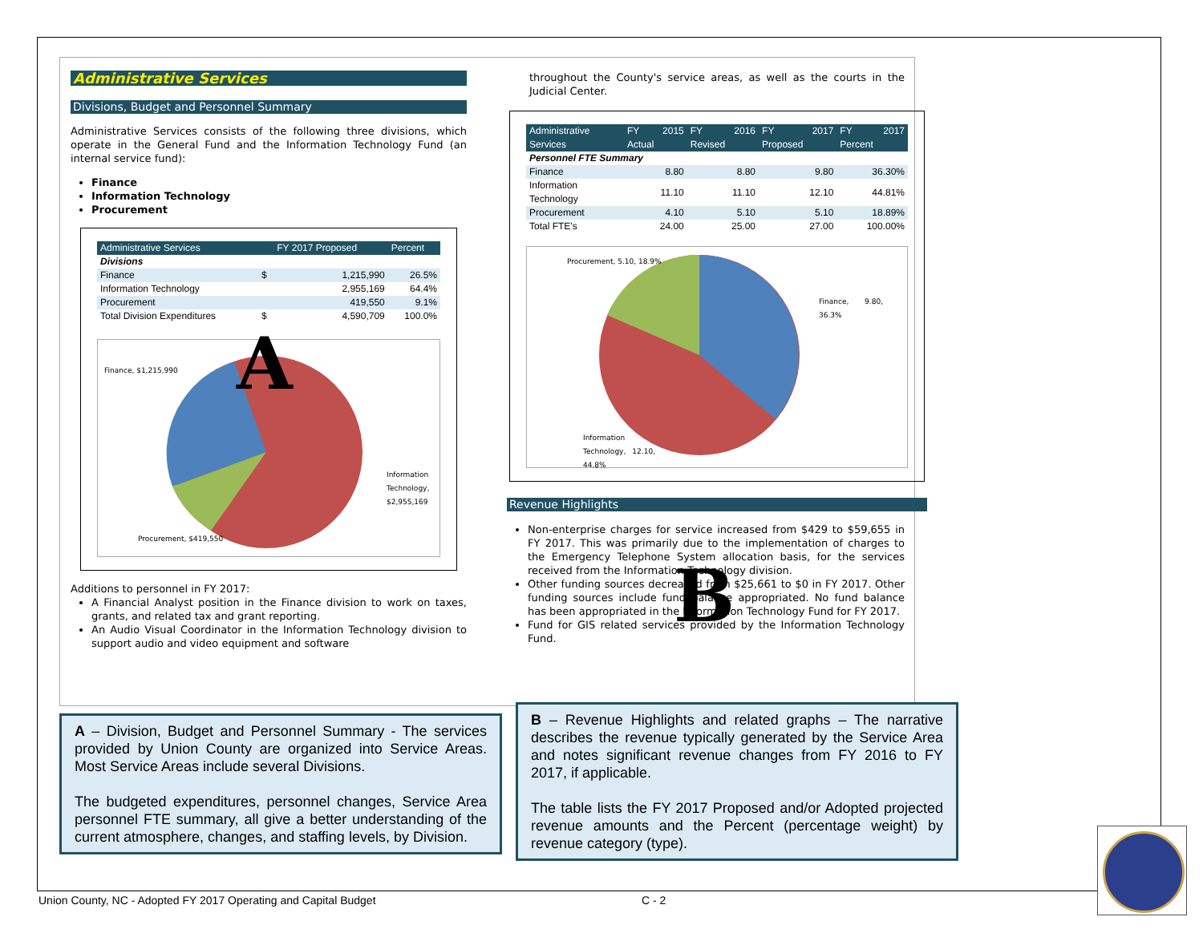Administrative Services
Divisions, Budget and Personnel Summary
Administrative Services consists of the following three divisions, which operate in the General Fund and the Information Technology Fund (an internal service fund):
Finance
Information Technology
Procurement
| Administrative Services | | FY 2017 Proposed | Percent |
| --- | --- | --- | --- |
| Divisions | | | |
| Finance | $ | 1,215,990 | 26.5% |
| Information Technology | | 2,955,169 | 64.4% |
| Procurement | | 419,550 | 9.1% |
| Total Division Expenditures | $ | 4,590,709 | 100.0% |
Finance, $1,215,990
Information Technology, $2,955,169
Procurement, $419,550
Additions to personnel in FY 2017:
A Financial Analyst position in the Finance division to work on taxes, grants, and related tax and grant reporting.
An Audio Visual Coordinator in the Information Technology division to support audio and video equipment and software
A
throughout the County's service areas, as well as the courts in the Judicial Center.
| Administrative Services | FY 2015 Actual | FY 2016 Revised | FY 2017 Proposed | FY 2017 Percent |
| --- | --- | --- | --- | --- |
| Personnel FTE Summary | | | | |
| Finance | 8.80 | 8.80 | 9.80 | 36.30% |
| Information Technology | 11.10 | 11.10 | 12.10 | 44.81% |
| Procurement | 4.10 | 5.10 | 5.10 | 18.89% |
| Total FTE's | 24.00 | 25.00 | 27.00 | 100.00% |
Procurement, 5.10, 18.9%
Finance, 9.80, 36.3%
Information Technology, 12.10, 44.8%
Revenue Highlights
Non-enterprise charges for service increased from $429 to $59,655 in FY 2017. This was primarily due to the implementation of charges to the Emergency Telephone System allocation basis, for the services received from the Information Technology division.
Other funding sources decreased from $25,661 to $0 in FY 2017. Other funding sources include fund balance appropriated. No fund balance has been appropriated in the Information Technology Fund for FY 2017.
Fund for GIS related services provided by the Information Technology Fund.
B
A – Division, Budget and Personnel Summary - The services provided by Union County are organized into Service Areas. Most Service Areas include several Divisions.
The budgeted expenditures, personnel changes, Service Area personnel FTE summary, all give a better understanding of the current atmosphere, changes, and staffing levels, by Division.
B – Revenue Highlights and related graphs – The narrative describes the revenue typically generated by the Service Area and notes significant revenue changes from FY 2016 to FY 2017, if applicable.
The table lists the FY 2017 Proposed and/or Adopted projected revenue amounts and the Percent (percentage weight) by revenue category (type).
Union County, NC - Adopted FY 2017 Operating and Capital Budget
C - 2